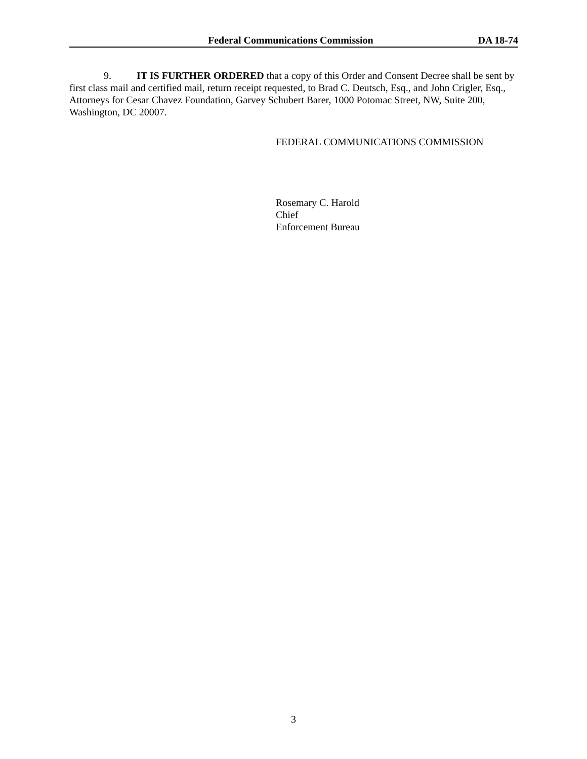Federal Communications Commission DA 18-74
9. IT IS FURTHER ORDERED that a copy of this Order and Consent Decree shall be sent by first class mail and certified mail, return receipt requested, to Brad C. Deutsch, Esq., and John Crigler, Esq., Attorneys for Cesar Chavez Foundation, Garvey Schubert Barer, 1000 Potomac Street, NW, Suite 200, Washington, DC 20007.
FEDERAL COMMUNICATIONS COMMISSION
Rosemary C. Harold
Chief
Enforcement Bureau
3